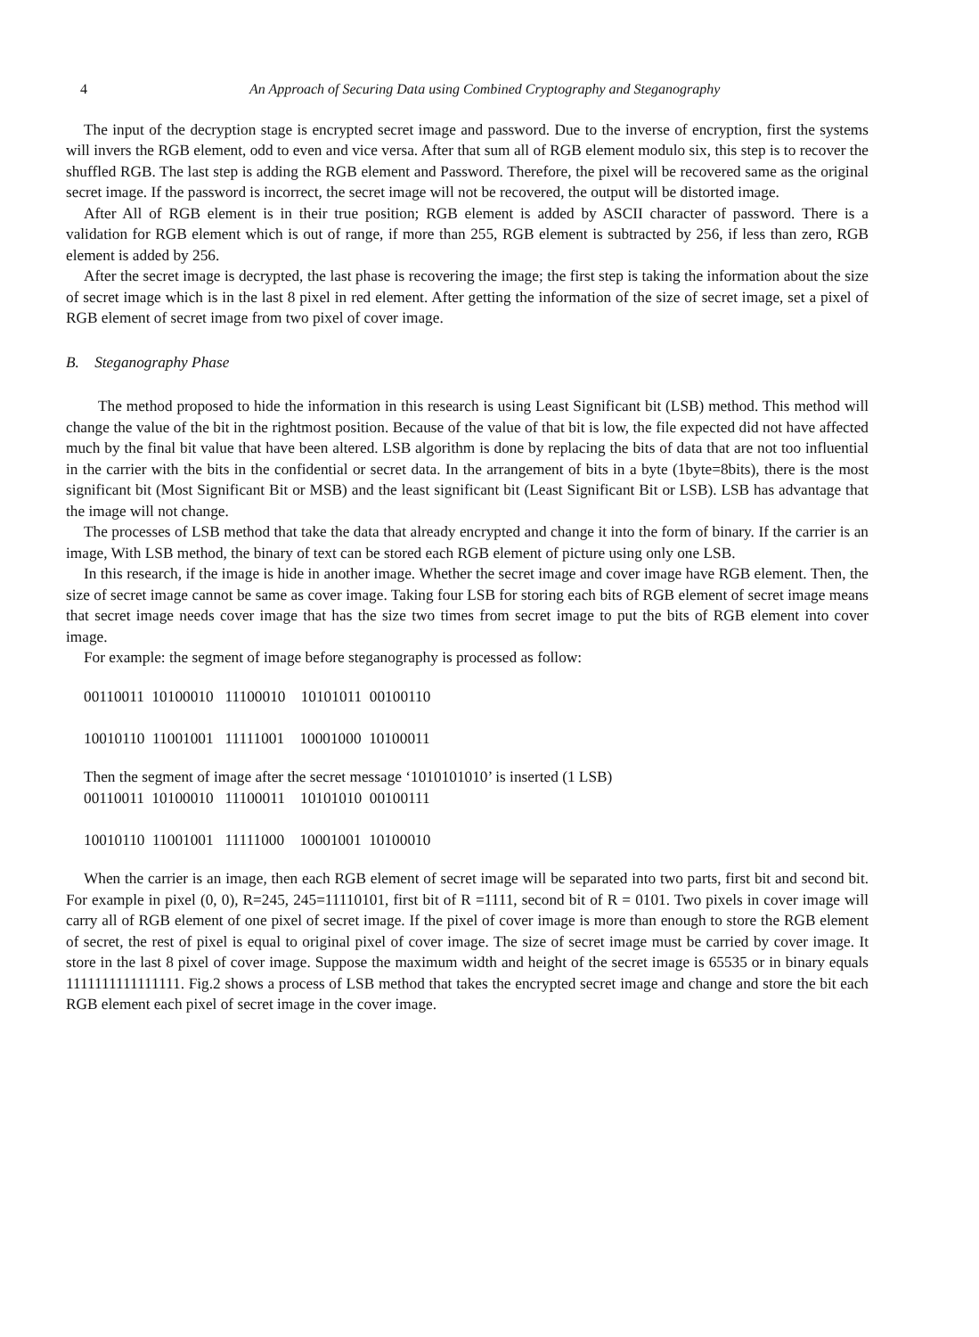4 An Approach of Securing Data using Combined Cryptography and Steganography
The input of the decryption stage is encrypted secret image and password. Due to the inverse of encryption, first the systems will invers the RGB element, odd to even and vice versa. After that sum all of RGB element modulo six, this step is to recover the shuffled RGB. The last step is adding the RGB element and Password. Therefore, the pixel will be recovered same as the original secret image. If the password is incorrect, the secret image will not be recovered, the output will be distorted image.
After All of RGB element is in their true position; RGB element is added by ASCII character of password. There is a validation for RGB element which is out of range, if more than 255, RGB element is subtracted by 256, if less than zero, RGB element is added by 256.
After the secret image is decrypted, the last phase is recovering the image; the first step is taking the information about the size of secret image which is in the last 8 pixel in red element. After getting the information of the size of secret image, set a pixel of RGB element of secret image from two pixel of cover image.
B. Steganography Phase
The method proposed to hide the information in this research is using Least Significant bit (LSB) method. This method will change the value of the bit in the rightmost position. Because of the value of that bit is low, the file expected did not have affected much by the final bit value that have been altered. LSB algorithm is done by replacing the bits of data that are not too influential in the carrier with the bits in the confidential or secret data. In the arrangement of bits in a byte (1byte=8bits), there is the most significant bit (Most Significant Bit or MSB) and the least significant bit (Least Significant Bit or LSB). LSB has advantage that the image will not change.
The processes of LSB method that take the data that already encrypted and change it into the form of binary. If the carrier is an image, With LSB method, the binary of text can be stored each RGB element of picture using only one LSB.
In this research, if the image is hide in another image. Whether the secret image and cover image have RGB element. Then, the size of secret image cannot be same as cover image. Taking four LSB for storing each bits of RGB element of secret image means that secret image needs cover image that has the size two times from secret image to put the bits of RGB element into cover image.
For example: the segment of image before steganography is processed as follow:
00110011 10100010 11100010 10101011 00100110 10010110 11001001 11111001 10001000 10100011
Then the segment of image after the secret message ‘1010101010’ is inserted (1 LSB)
00110011 10100010 11100011 10101010 00100111 10010110 11001001 11111000 10001001 10100010
When the carrier is an image, then each RGB element of secret image will be separated into two parts, first bit and second bit. For example in pixel (0, 0), R=245, 245=11110101, first bit of R =1111, second bit of R = 0101. Two pixels in cover image will carry all of RGB element of one pixel of secret image. If the pixel of cover image is more than enough to store the RGB element of secret, the rest of pixel is equal to original pixel of cover image. The size of secret image must be carried by cover image. It store in the last 8 pixel of cover image. Suppose the maximum width and height of the secret image is 65535 or in binary equals 1111111111111111. Fig.2 shows a process of LSB method that takes the encrypted secret image and change and store the bit each RGB element each pixel of secret image in the cover image.